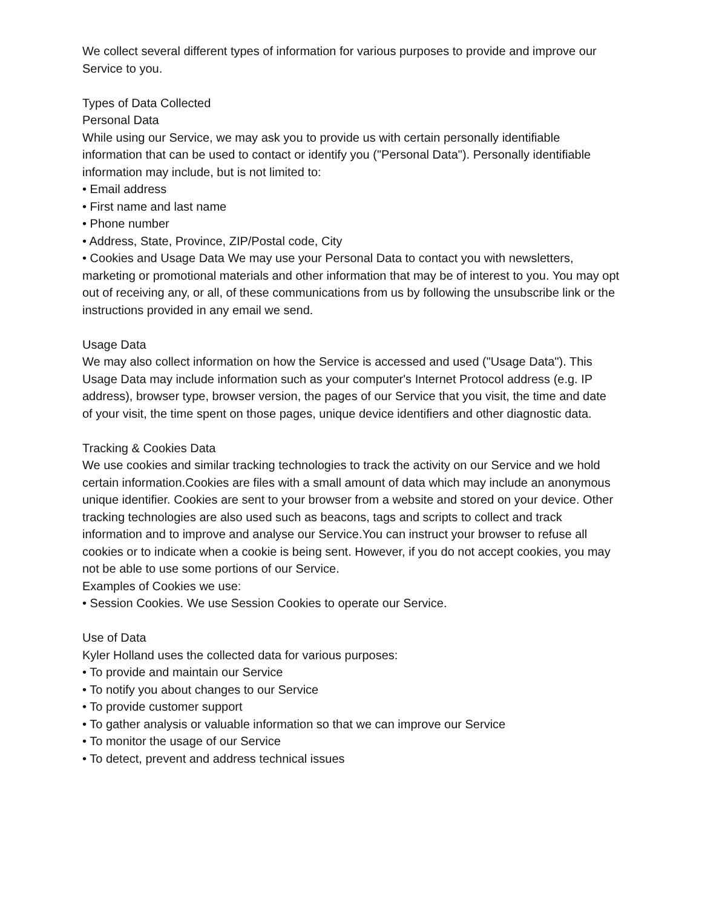We collect several different types of information for various purposes to provide and improve our Service to you.
Types of Data Collected
Personal Data
While using our Service, we may ask you to provide us with certain personally identifiable information that can be used to contact or identify you ("Personal Data"). Personally identifiable information may include, but is not limited to:
• Email address
• First name and last name
• Phone number
• Address, State, Province, ZIP/Postal code, City
• Cookies and Usage Data We may use your Personal Data to contact you with newsletters, marketing or promotional materials and other information that may be of interest to you. You may opt out of receiving any, or all, of these communications from us by following the unsubscribe link or the instructions provided in any email we send.
Usage Data
We may also collect information on how the Service is accessed and used ("Usage Data"). This Usage Data may include information such as your computer's Internet Protocol address (e.g. IP address), browser type, browser version, the pages of our Service that you visit, the time and date of your visit, the time spent on those pages, unique device identifiers and other diagnostic data.
Tracking & Cookies Data
We use cookies and similar tracking technologies to track the activity on our Service and we hold certain information.Cookies are files with a small amount of data which may include an anonymous unique identifier. Cookies are sent to your browser from a website and stored on your device. Other tracking technologies are also used such as beacons, tags and scripts to collect and track information and to improve and analyse our Service.You can instruct your browser to refuse all cookies or to indicate when a cookie is being sent. However, if you do not accept cookies, you may not be able to use some portions of our Service.
Examples of Cookies we use:
• Session Cookies. We use Session Cookies to operate our Service.
Use of Data
Kyler Holland uses the collected data for various purposes:
• To provide and maintain our Service
• To notify you about changes to our Service
• To provide customer support
• To gather analysis or valuable information so that we can improve our Service
• To monitor the usage of our Service
• To detect, prevent and address technical issues